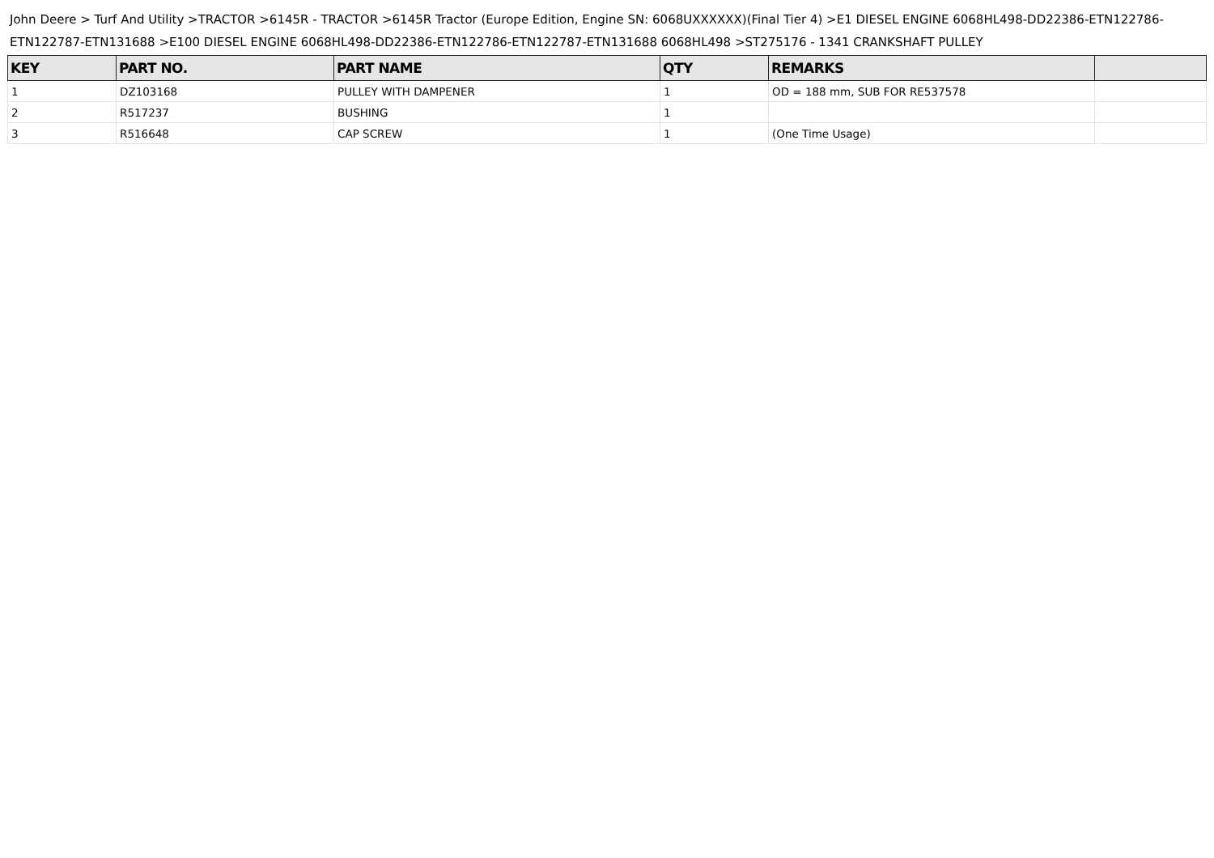John Deere > Turf And Utility >TRACTOR >6145R - TRACTOR >6145R Tractor (Europe Edition, Engine SN: 6068UXXXXXX)(Final Tier 4) >E1 DIESEL ENGINE 6068HL498-DD22386-ETN122786-ETN122787-ETN131688 >E100 DIESEL ENGINE 6068HL498-DD22386-ETN122786-ETN122787-ETN131688 6068HL498 >ST275176 - 1341 CRANKSHAFT PULLEY
| KEY | PART NO. | PART NAME | QTY | REMARKS | |
| --- | --- | --- | --- | --- | --- |
| 1 | DZ103168 | PULLEY WITH DAMPENER | 1 | OD = 188 mm, SUB FOR RE537578 | |
| 2 | R517237 | BUSHING | 1 | | |
| 3 | R516648 | CAP SCREW | 1 | (One Time Usage) | |